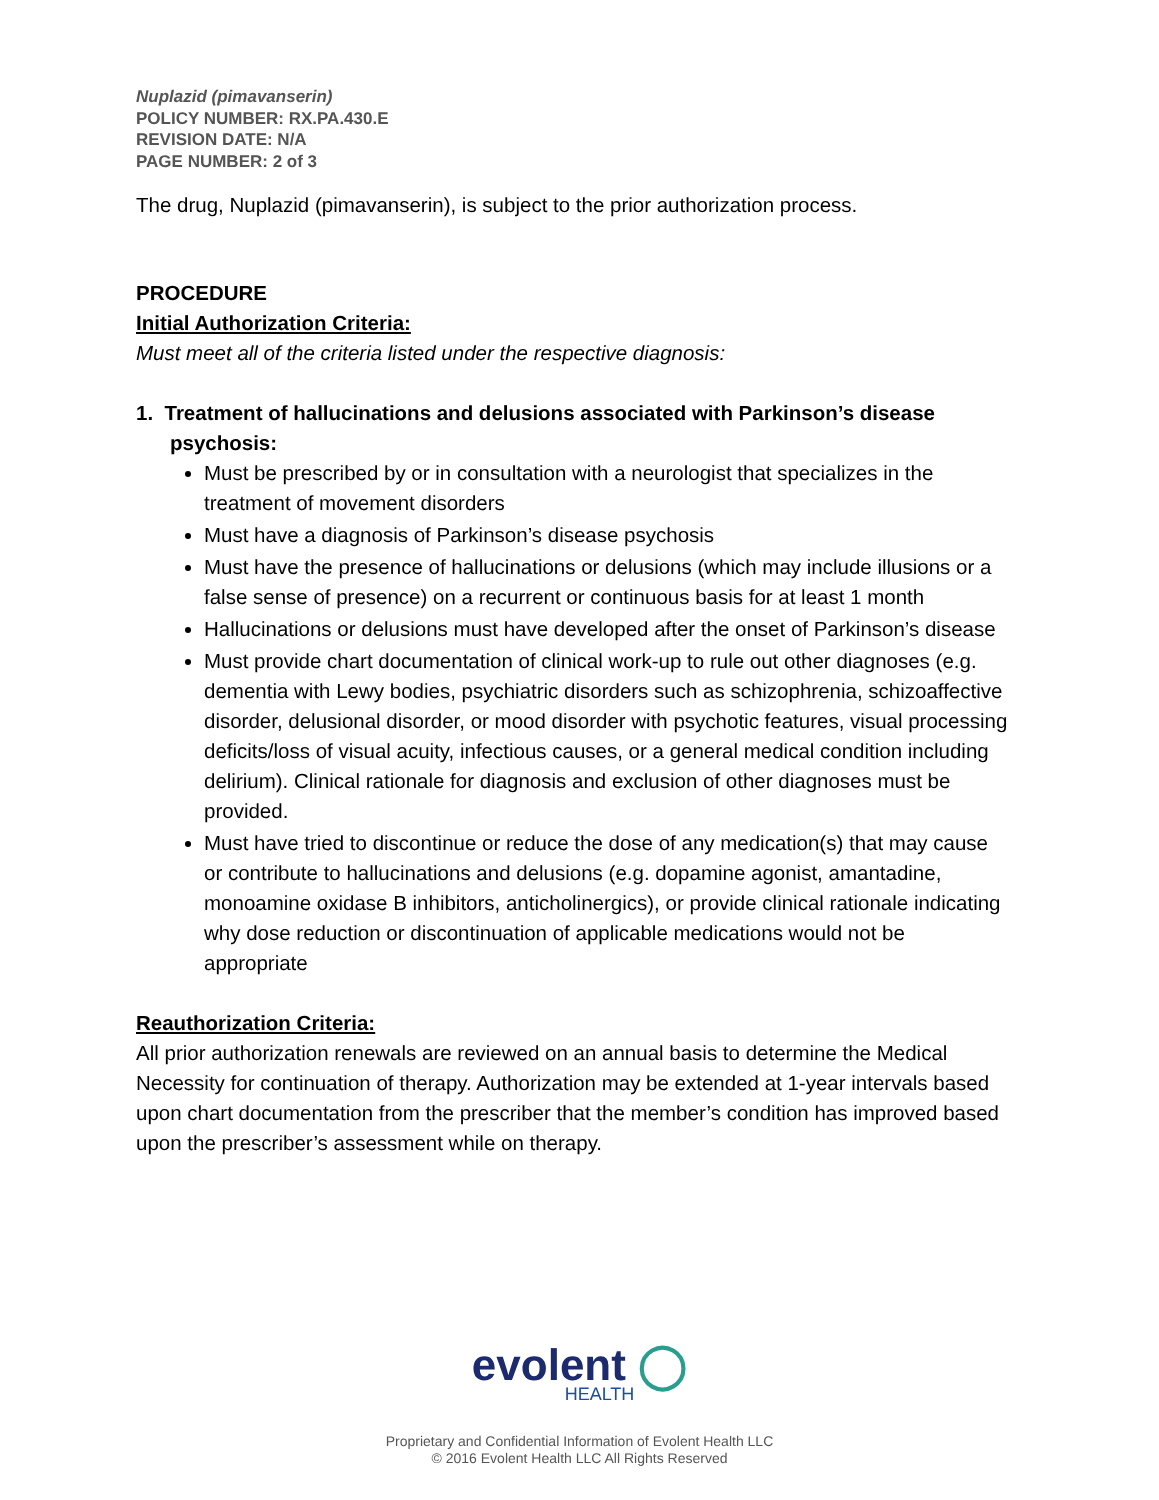Nuplazid (pimavanserin)
POLICY NUMBER: RX.PA.430.E
REVISION DATE: N/A
PAGE NUMBER: 2 of 3
The drug, Nuplazid (pimavanserin), is subject to the prior authorization process.
PROCEDURE
Initial Authorization Criteria:
Must meet all of the criteria listed under the respective diagnosis:
1. Treatment of hallucinations and delusions associated with Parkinson’s disease psychosis:
Must be prescribed by or in consultation with a neurologist that specializes in the treatment of movement disorders
Must have a diagnosis of Parkinson’s disease psychosis
Must have the presence of hallucinations or delusions (which may include illusions or a false sense of presence) on a recurrent or continuous basis for at least 1 month
Hallucinations or delusions must have developed after the onset of Parkinson’s disease
Must provide chart documentation of clinical work-up to rule out other diagnoses (e.g. dementia with Lewy bodies, psychiatric disorders such as schizophrenia, schizoaffective disorder, delusional disorder, or mood disorder with psychotic features, visual processing deficits/loss of visual acuity, infectious causes, or a general medical condition including delirium). Clinical rationale for diagnosis and exclusion of other diagnoses must be provided.
Must have tried to discontinue or reduce the dose of any medication(s) that may cause or contribute to hallucinations and delusions (e.g. dopamine agonist, amantadine, monoamine oxidase B inhibitors, anticholinergics), or provide clinical rationale indicating why dose reduction or discontinuation of applicable medications would not be appropriate
Reauthorization Criteria:
All prior authorization renewals are reviewed on an annual basis to determine the Medical Necessity for continuation of therapy. Authorization may be extended at 1-year intervals based upon chart documentation from the prescriber that the member’s condition has improved based upon the prescriber’s assessment while on therapy.
evolent ◯
HEALTH
Proprietary and Confidential Information of Evolent Health LLC
© 2016 Evolent Health LLC All Rights Reserved